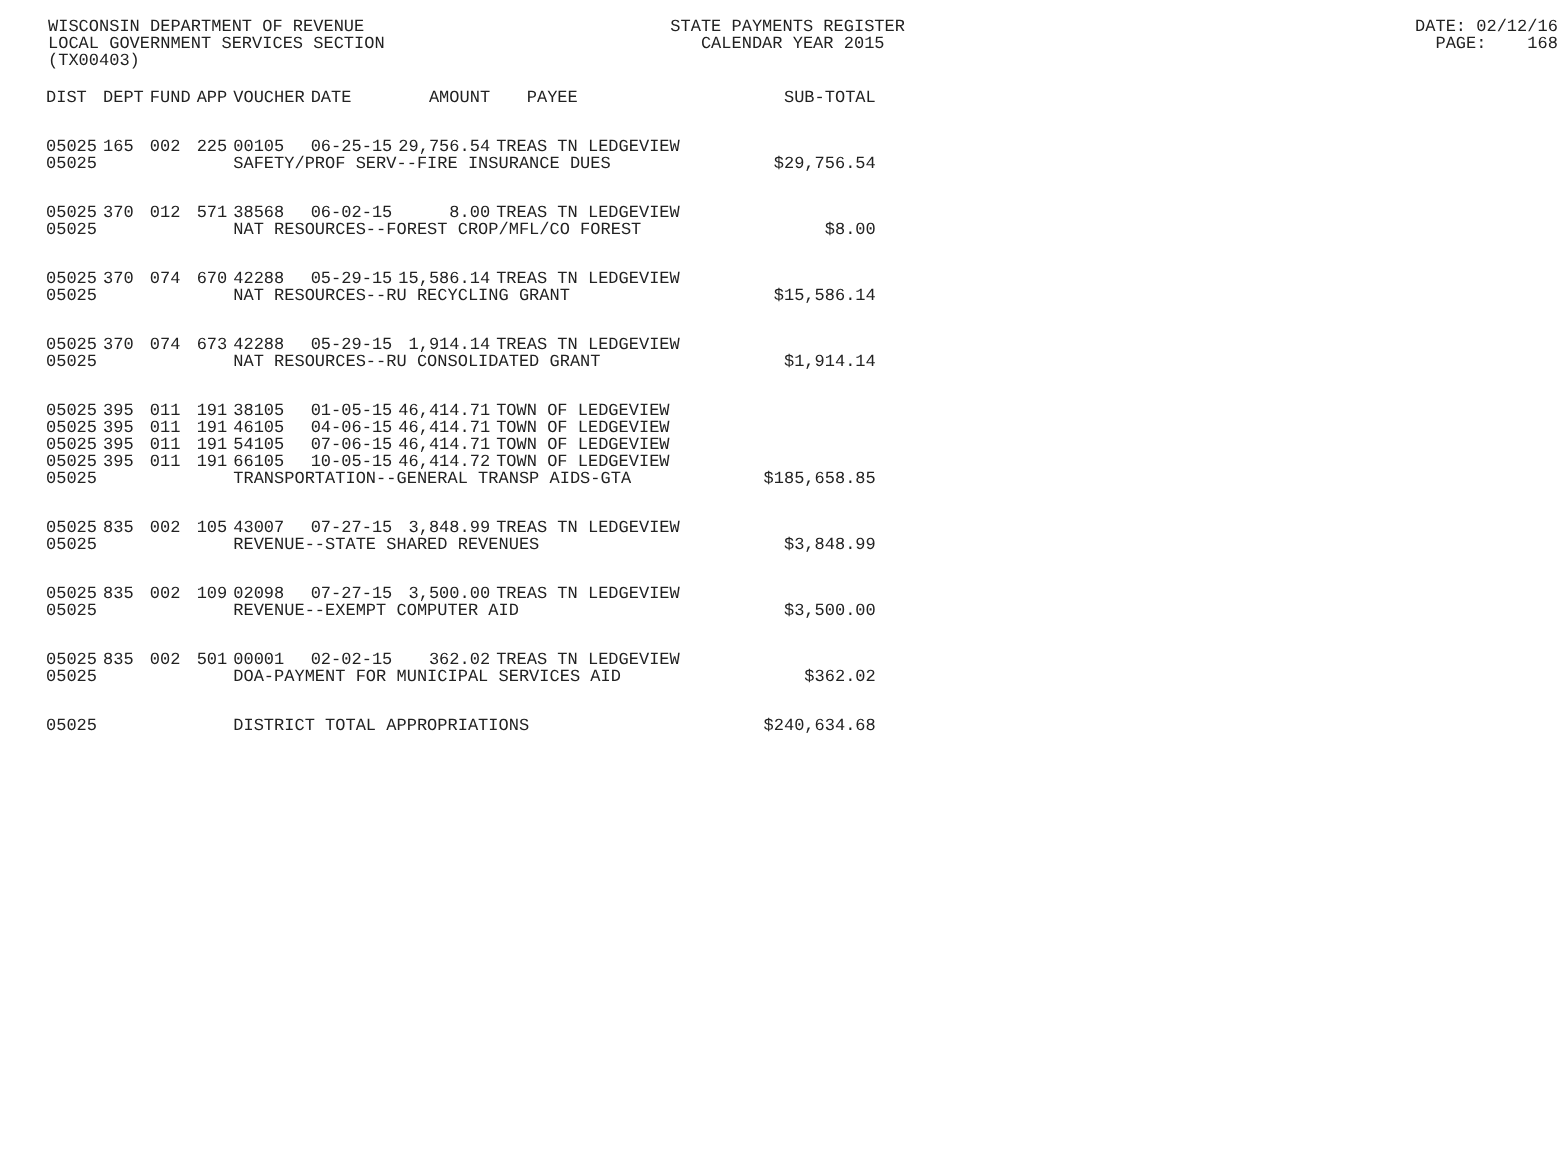WISCONSIN DEPARTMENT OF REVENUE STATE PAYMENTS REGISTER DATE: 02/12/16 LOCAL GOVERNMENT SERVICES SECTION CALENDAR YEAR 2015 PAGE: 168 (TX00403)
| DIST | DEPT | FUND | APP | VOUCHER | DATE | AMOUNT | PAYEE | SUB-TOTAL |
| --- | --- | --- | --- | --- | --- | --- | --- | --- |
| 05025 | 165 | 002 | 225 | 00105 | 06-25-15 | 29,756.54 | TREAS TN LEDGEVIEW | |
| 05025 | | | | SAFETY/PROF SERV--FIRE INSURANCE DUES | | | | $29,756.54 |
| 05025 | 370 | 012 | 571 | 38568 | 06-02-15 | 8.00 | TREAS TN LEDGEVIEW | |
| 05025 | | | | NAT RESOURCES--FOREST CROP/MFL/CO FOREST | | | | $8.00 |
| 05025 | 370 | 074 | 670 | 42288 | 05-29-15 | 15,586.14 | TREAS TN LEDGEVIEW | |
| 05025 | | | | NAT RESOURCES--RU RECYCLING GRANT | | | | $15,586.14 |
| 05025 | 370 | 074 | 673 | 42288 | 05-29-15 | 1,914.14 | TREAS TN LEDGEVIEW | |
| 05025 | | | | NAT RESOURCES--RU CONSOLIDATED GRANT | | | | $1,914.14 |
| 05025 | 395 | 011 | 191 | 38105 | 01-05-15 | 46,414.71 | TOWN OF LEDGEVIEW | |
| 05025 | 395 | 011 | 191 | 46105 | 04-06-15 | 46,414.71 | TOWN OF LEDGEVIEW | |
| 05025 | 395 | 011 | 191 | 54105 | 07-06-15 | 46,414.71 | TOWN OF LEDGEVIEW | |
| 05025 | 395 | 011 | 191 | 66105 | 10-05-15 | 46,414.72 | TOWN OF LEDGEVIEW | |
| 05025 | | | | TRANSPORTATION--GENERAL TRANSP AIDS-GTA | | | | $185,658.85 |
| 05025 | 835 | 002 | 105 | 43007 | 07-27-15 | 3,848.99 | TREAS TN LEDGEVIEW | |
| 05025 | | | | REVENUE--STATE SHARED REVENUES | | | | $3,848.99 |
| 05025 | 835 | 002 | 109 | 02098 | 07-27-15 | 3,500.00 | TREAS TN LEDGEVIEW | |
| 05025 | | | | REVENUE--EXEMPT COMPUTER AID | | | | $3,500.00 |
| 05025 | 835 | 002 | 501 | 00001 | 02-02-15 | 362.02 | TREAS TN LEDGEVIEW | |
| 05025 | | | | DOA-PAYMENT FOR MUNICIPAL SERVICES AID | | | | $362.02 |
| 05025 | | | | DISTRICT TOTAL APPROPRIATIONS | | | | $240,634.68 |